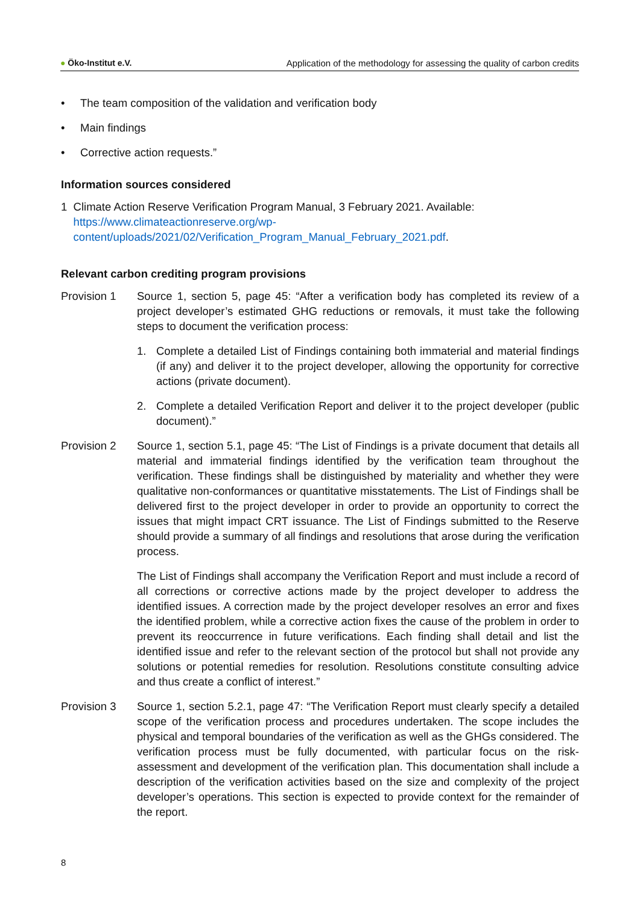● Öko-Institut e.V. Application of the methodology for assessing the quality of carbon credits
• The team composition of the validation and verification body
• Main findings
• Corrective action requests.”
Information sources considered
1 Climate Action Reserve Verification Program Manual, 3 February 2021. Available: https://www.climateactionreserve.org/wp-content/uploads/2021/02/Verification_Program_Manual_February_2021.pdf.
Relevant carbon crediting program provisions
Provision 1 Source 1, section 5, page 45: “After a verification body has completed its review of a project developer’s estimated GHG reductions or removals, it must take the following steps to document the verification process:
1. Complete a detailed List of Findings containing both immaterial and material findings (if any) and deliver it to the project developer, allowing the opportunity for corrective actions (private document).
2. Complete a detailed Verification Report and deliver it to the project developer (public document).”
Provision 2 Source 1, section 5.1, page 45: “The List of Findings is a private document that details all material and immaterial findings identified by the verification team throughout the verification. These findings shall be distinguished by materiality and whether they were qualitative non-conformances or quantitative misstatements. The List of Findings shall be delivered first to the project developer in order to provide an opportunity to correct the issues that might impact CRT issuance. The List of Findings submitted to the Reserve should provide a summary of all findings and resolutions that arose during the verification process.
The List of Findings shall accompany the Verification Report and must include a record of all corrections or corrective actions made by the project developer to address the identified issues. A correction made by the project developer resolves an error and fixes the identified problem, while a corrective action fixes the cause of the problem in order to prevent its reoccurrence in future verifications. Each finding shall detail and list the identified issue and refer to the relevant section of the protocol but shall not provide any solutions or potential remedies for resolution. Resolutions constitute consulting advice and thus create a conflict of interest.”
Provision 3 Source 1, section 5.2.1, page 47: “The Verification Report must clearly specify a detailed scope of the verification process and procedures undertaken. The scope includes the physical and temporal boundaries of the verification as well as the GHGs considered. The verification process must be fully documented, with particular focus on the risk-assessment and development of the verification plan. This documentation shall include a description of the verification activities based on the size and complexity of the project developer’s operations. This section is expected to provide context for the remainder of the report.
8